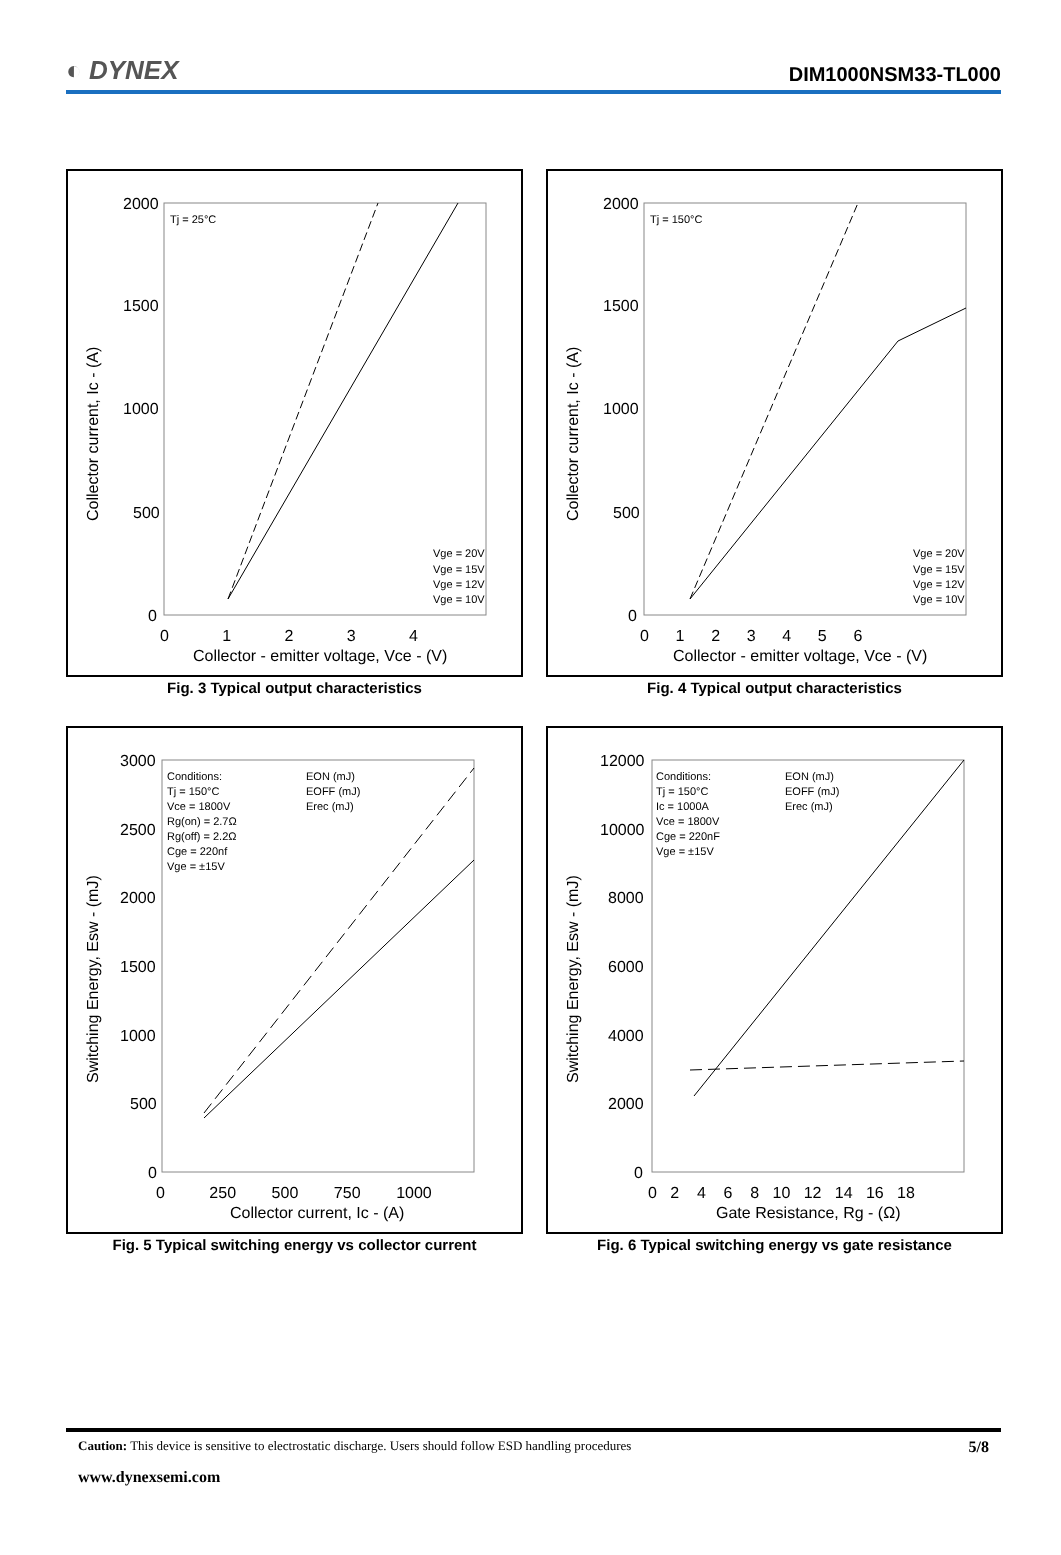◐ DYNEX
DIM1000NSM33-TL000
Collector current, Ic - (A)
2000
1500
1000
500
0
0 1 2 3 4
Collector - emitter voltage, Vce - (V)
Tj = 25°C
Vge = 20V
Vge = 15V
Vge = 12V
Vge = 10V
Fig. 3 Typical output characteristics
Collector current, Ic - (A)
2000
1500
1000
500
0
0 1 2 3 4 5 6
Collector - emitter voltage, Vce - (V)
Tj = 150°C
Vge = 20V
Vge = 15V
Vge = 12V
Vge = 10V
Fig. 4 Typical output characteristics
Switching Energy, Esw - (mJ)
3000
2500
2000
1500
1000
500
0
0 250 500 750 1000
Collector current, Ic - (A)
Conditions:
Tj = 150°C
Vce = 1800V
Rg(on) = 2.7Ω
Rg(off) = 2.2Ω
Cge = 220nf
Vge = ±15V
EON (mJ)
EOFF (mJ)
Erec (mJ)
Fig. 5 Typical switching energy vs collector current
Switching Energy, Esw - (mJ)
12000
10000
8000
6000
4000
2000
0
0 2 4 6 8 10 12 14 16 18
Gate Resistance, Rg - (Ω)
Conditions:
Tj = 150°C
Ic = 1000A
Vce = 1800V
Cge = 220nF
Vge = ±15V
EON (mJ)
EOFF (mJ)
Erec (mJ)
Fig. 6 Typical switching energy vs gate resistance
Caution: This device is sensitive to electrostatic discharge. Users should follow ESD handling procedures 5/8
www.dynexsemi.com